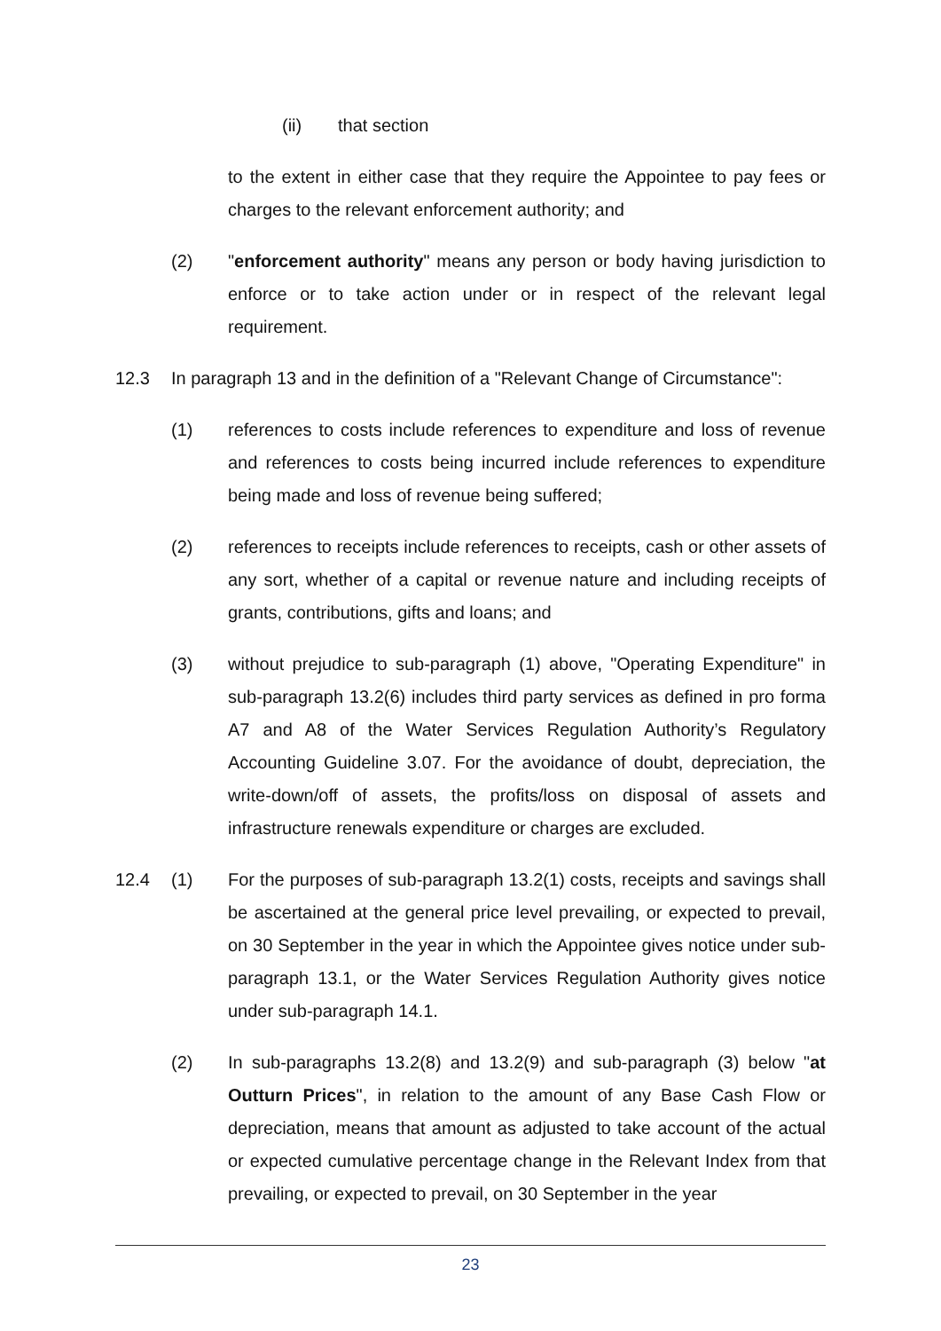(ii) that section
to the extent in either case that they require the Appointee to pay fees or charges to the relevant enforcement authority; and
(2) "enforcement authority" means any person or body having jurisdiction to enforce or to take action under or in respect of the relevant legal requirement.
12.3 In paragraph 13 and in the definition of a "Relevant Change of Circumstance":
(1) references to costs include references to expenditure and loss of revenue and references to costs being incurred include references to expenditure being made and loss of revenue being suffered;
(2) references to receipts include references to receipts, cash or other assets of any sort, whether of a capital or revenue nature and including receipts of grants, contributions, gifts and loans; and
(3) without prejudice to sub-paragraph (1) above, "Operating Expenditure" in sub-paragraph 13.2(6) includes third party services as defined in pro forma A7 and A8 of the Water Services Regulation Authority’s Regulatory Accounting Guideline 3.07. For the avoidance of doubt, depreciation, the write-down/off of assets, the profits/loss on disposal of assets and infrastructure renewals expenditure or charges are excluded.
12.4 (1) For the purposes of sub-paragraph 13.2(1) costs, receipts and savings shall be ascertained at the general price level prevailing, or expected to prevail, on 30 September in the year in which the Appointee gives notice under sub-paragraph 13.1, or the Water Services Regulation Authority gives notice under sub-paragraph 14.1.
(2) In sub-paragraphs 13.2(8) and 13.2(9) and sub-paragraph (3) below "at Outturn Prices", in relation to the amount of any Base Cash Flow or depreciation, means that amount as adjusted to take account of the actual or expected cumulative percentage change in the Relevant Index from that prevailing, or expected to prevail, on 30 September in the year
23